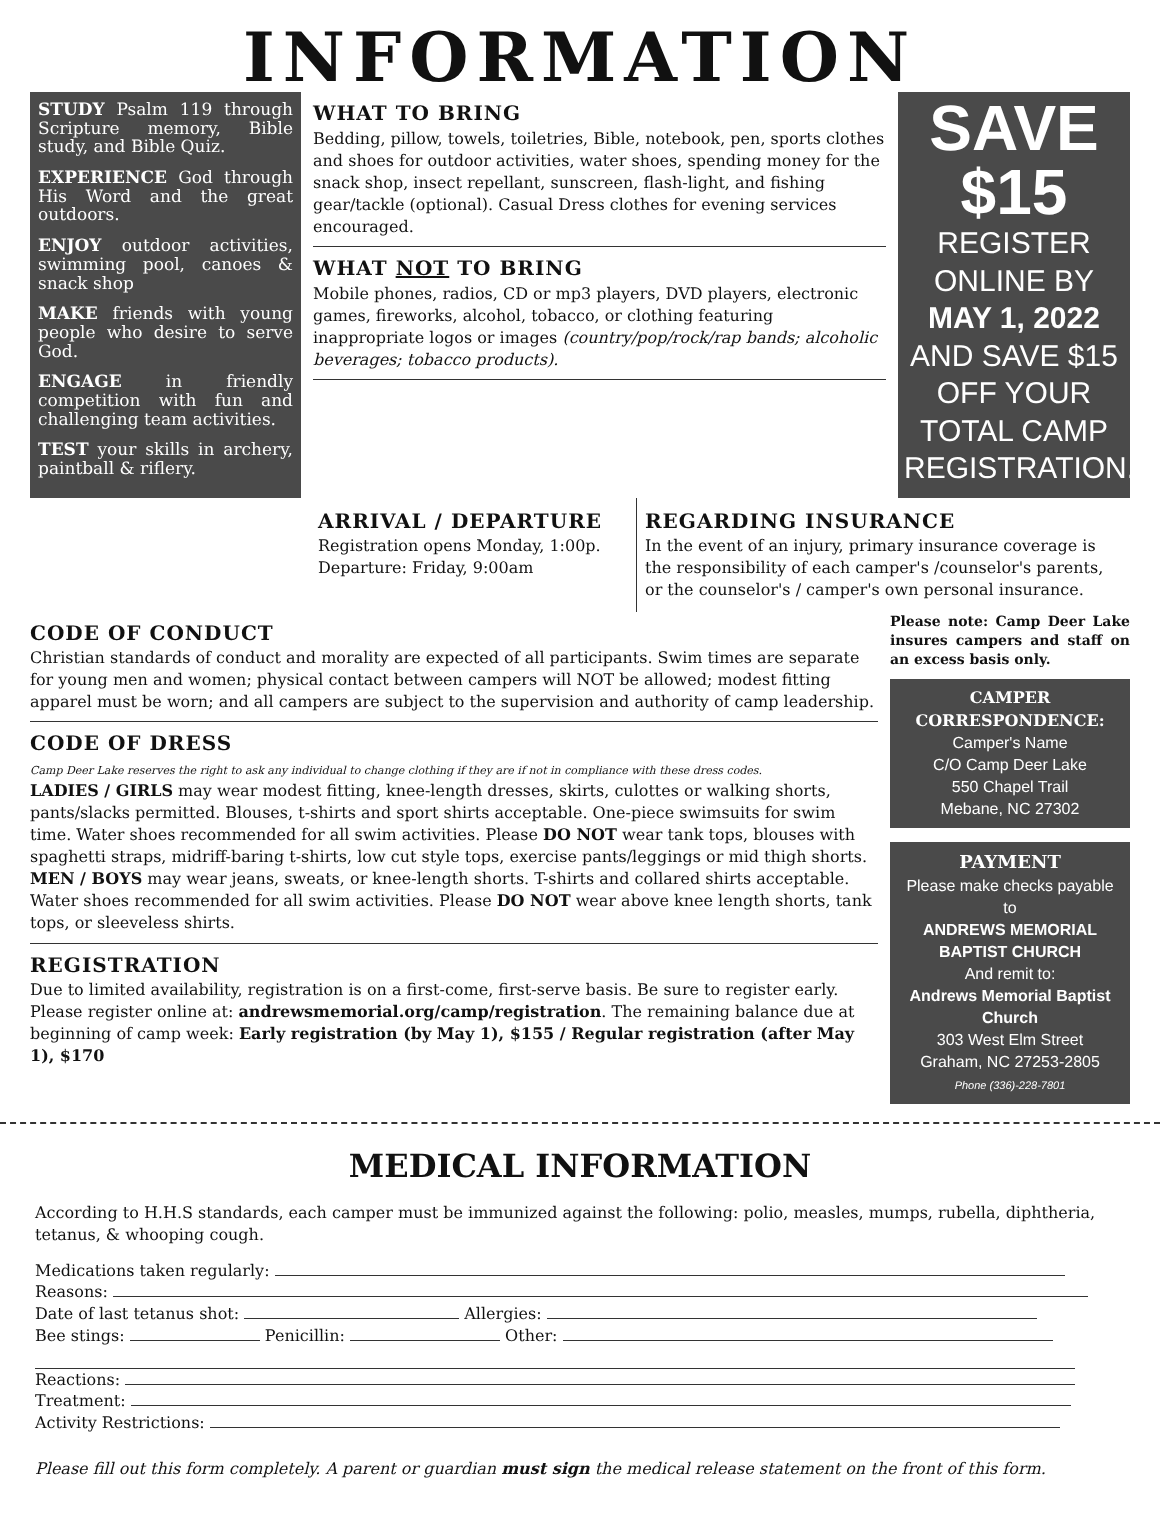INFORMATION
STUDY Psalm 119 through Scripture memory, Bible study, and Bible Quiz.
EXPERIENCE God through His Word and the great outdoors.
ENJOY outdoor activities, swimming pool, canoes & snack shop
MAKE friends with young people who desire to serve God.
ENGAGE in friendly competition with fun and challenging team activities.
TEST your skills in archery, paintball & riflery.
WHAT TO BRING
Bedding, pillow, towels, toiletries, Bible, notebook, pen, sports clothes and shoes for outdoor activities, water shoes, spending money for the snack shop, insect repellant, sunscreen, flash-light, and fishing gear/tackle (optional). Casual Dress clothes for evening services encouraged.
WHAT NOT TO BRING
Mobile phones, radios, CD or mp3 players, DVD players, electronic games, fireworks, alcohol, tobacco, or clothing featuring inappropriate logos or images (country/pop/rock/rap bands; alcoholic beverages; tobacco products).
SAVE $15
REGISTER ONLINE BY
MAY 1, 2022
AND SAVE $15 OFF YOUR TOTAL CAMP REGISTRATION.
ARRIVAL / DEPARTURE
Registration opens Monday, 1:00p.
Departure: Friday, 9:00am
REGARDING INSURANCE
In the event of an injury, primary insurance coverage is the responsibility of each camper's /counselor's parents, or the counselor's / camper's own personal insurance.
CODE OF CONDUCT
Christian standards of conduct and morality are expected of all participants. Swim times are separate for young men and women; physical contact between campers will NOT be allowed; modest fitting apparel must be worn; and all campers are subject to the supervision and authority of camp leadership.
CODE OF DRESS
Camp Deer Lake reserves the right to ask any individual to change clothing if they are if not in compliance with these dress codes.
LADIES / GIRLS may wear modest fitting, knee-length dresses, skirts, culottes or walking shorts, pants/slacks permitted. Blouses, t-shirts and sport shirts acceptable. One-piece swimsuits for swim time. Water shoes recommended for all swim activities. Please DO NOT wear tank tops, blouses with spaghetti straps, midriff-baring t-shirts, low cut style tops, exercise pants/leggings or mid thigh shorts.
MEN / BOYS may wear jeans, sweats, or knee-length shorts. T-shirts and collared shirts acceptable. Water shoes recommended for all swim activities. Please DO NOT wear above knee length shorts, tank tops, or sleeveless shirts.
REGISTRATION
Due to limited availability, registration is on a first-come, first-serve basis. Be sure to register early. Please register online at: andrewsmemorial.org/camp/registration. The remaining balance due at beginning of camp week: Early registration (by May 1), $155 / Regular registration (after May 1), $170
Please note: Camp Deer Lake insures campers and staff on an excess basis only.
CAMPER CORRESPONDENCE:
Camper's Name
C/O Camp Deer Lake
550 Chapel Trail
Mebane, NC 27302
PAYMENT
Please make checks payable to
ANDREWS MEMORIAL BAPTIST CHURCH
And remit to:
Andrews Memorial Baptist Church
303 West Elm Street
Graham, NC 27253-2805
Phone (336)-228-7801
MEDICAL INFORMATION
According to H.H.S standards, each camper must be immunized against the following: polio, measles, mumps, rubella, diphtheria, tetanus, & whooping cough.
Medications taken regularly:
Reasons:
Date of last tetanus shot: Allergies:
Bee stings: Penicillin: Other:
Reactions:
Treatment:
Activity Restrictions:
Please fill out this form completely. A parent or guardian must sign the medical release statement on the front of this form.